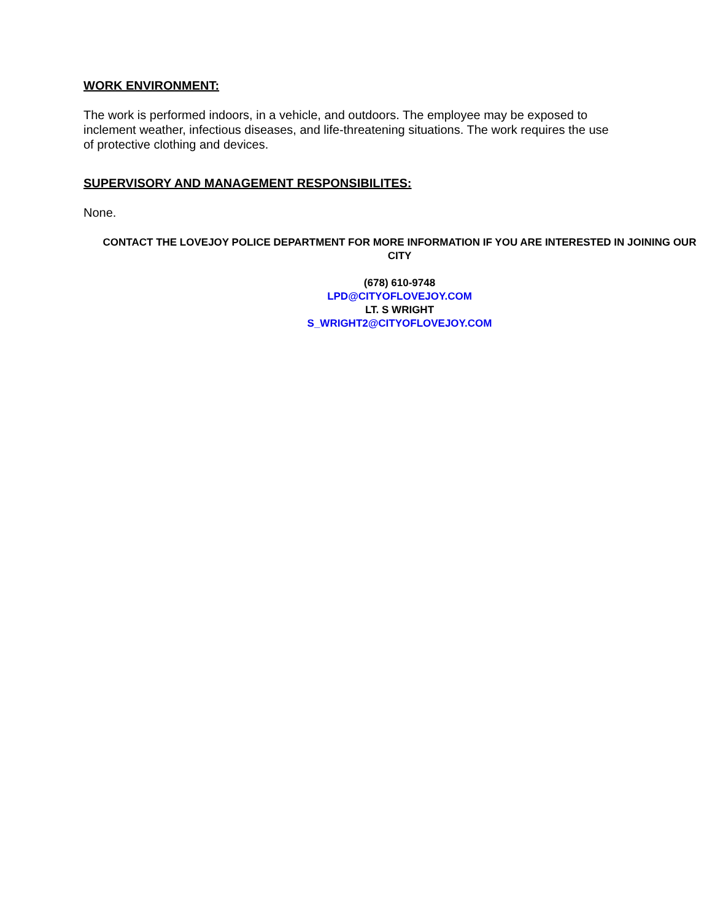WORK ENVIRONMENT:
The work is performed indoors, in a vehicle, and outdoors. The employee may be exposed to inclement weather, infectious diseases, and life-threatening situations. The work requires the use of protective clothing and devices.
SUPERVISORY AND MANAGEMENT RESPONSIBILITES:
None.
CONTACT THE LOVEJOY POLICE DEPARTMENT FOR MORE INFORMATION IF YOU ARE INTERESTED IN JOINING OUR CITY
(678) 610-9748
LPD@CITYOFLOVEJOY.COM
LT. S WRIGHT
S_WRIGHT2@CITYOFLOVEJOY.COM